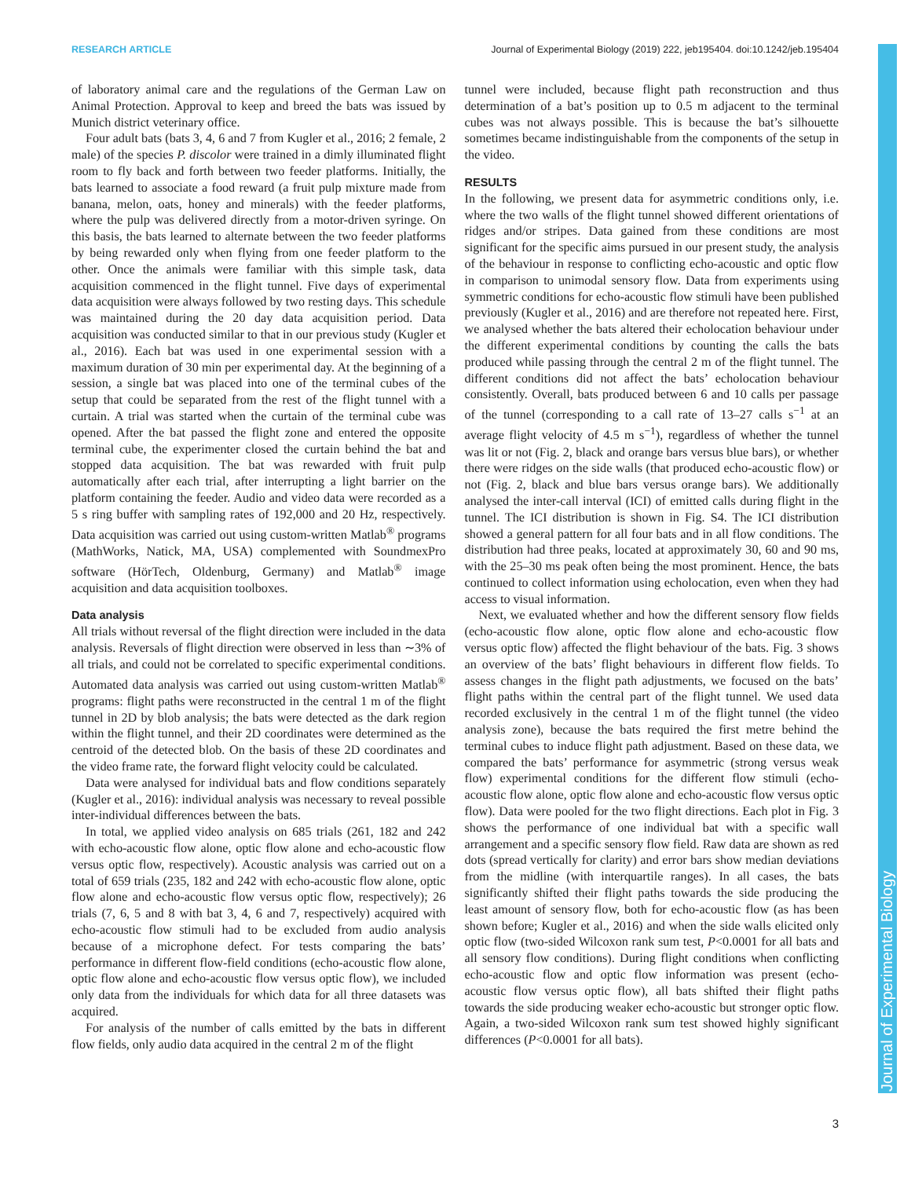RESEARCH ARTICLE Journal of Experimental Biology (2019) 222, jeb195404. doi:10.1242/jeb.195404
Journal of Experimental Biology
of laboratory animal care and the regulations of the German Law on Animal Protection. Approval to keep and breed the bats was issued by Munich district veterinary office.
Four adult bats (bats 3, 4, 6 and 7 from Kugler et al., 2016; 2 female, 2 male) of the species P. discolor were trained in a dimly illuminated flight room to fly back and forth between two feeder platforms. Initially, the bats learned to associate a food reward (a fruit pulp mixture made from banana, melon, oats, honey and minerals) with the feeder platforms, where the pulp was delivered directly from a motor-driven syringe. On this basis, the bats learned to alternate between the two feeder platforms by being rewarded only when flying from one feeder platform to the other. Once the animals were familiar with this simple task, data acquisition commenced in the flight tunnel. Five days of experimental data acquisition were always followed by two resting days. This schedule was maintained during the 20 day data acquisition period. Data acquisition was conducted similar to that in our previous study (Kugler et al., 2016). Each bat was used in one experimental session with a maximum duration of 30 min per experimental day. At the beginning of a session, a single bat was placed into one of the terminal cubes of the setup that could be separated from the rest of the flight tunnel with a curtain. A trial was started when the curtain of the terminal cube was opened. After the bat passed the flight zone and entered the opposite terminal cube, the experimenter closed the curtain behind the bat and stopped data acquisition. The bat was rewarded with fruit pulp automatically after each trial, after interrupting a light barrier on the platform containing the feeder. Audio and video data were recorded as a 5 s ring buffer with sampling rates of 192,000 and 20 Hz, respectively. Data acquisition was carried out using custom-written Matlab<sup>®</sup> programs (MathWorks, Natick, MA, USA) complemented with SoundmexPro software (HörTech, Oldenburg, Germany) and Matlab<sup>®</sup> image acquisition and data acquisition toolboxes.
Data analysis
All trials without reversal of the flight direction were included in the data analysis. Reversals of flight direction were observed in less than ∼3% of all trials, and could not be correlated to specific experimental conditions. Automated data analysis was carried out using custom-written Matlab<sup>®</sup> programs: flight paths were reconstructed in the central 1 m of the flight tunnel in 2D by blob analysis; the bats were detected as the dark region within the flight tunnel, and their 2D coordinates were determined as the centroid of the detected blob. On the basis of these 2D coordinates and the video frame rate, the forward flight velocity could be calculated.
Data were analysed for individual bats and flow conditions separately (Kugler et al., 2016): individual analysis was necessary to reveal possible inter-individual differences between the bats.
In total, we applied video analysis on 685 trials (261, 182 and 242 with echo-acoustic flow alone, optic flow alone and echo-acoustic flow versus optic flow, respectively). Acoustic analysis was carried out on a total of 659 trials (235, 182 and 242 with echo-acoustic flow alone, optic flow alone and echo-acoustic flow versus optic flow, respectively); 26 trials (7, 6, 5 and 8 with bat 3, 4, 6 and 7, respectively) acquired with echo-acoustic flow stimuli had to be excluded from audio analysis because of a microphone defect. For tests comparing the bats’ performance in different flow-field conditions (echo-acoustic flow alone, optic flow alone and echo-acoustic flow versus optic flow), we included only data from the individuals for which data for all three datasets was acquired.
For analysis of the number of calls emitted by the bats in different flow fields, only audio data acquired in the central 2 m of the flight
tunnel were included, because flight path reconstruction and thus determination of a bat’s position up to 0.5 m adjacent to the terminal cubes was not always possible. This is because the bat’s silhouette sometimes became indistinguishable from the components of the setup in the video.
RESULTS
In the following, we present data for asymmetric conditions only, i.e. where the two walls of the flight tunnel showed different orientations of ridges and/or stripes. Data gained from these conditions are most significant for the specific aims pursued in our present study, the analysis of the behaviour in response to conflicting echo-acoustic and optic flow in comparison to unimodal sensory flow. Data from experiments using symmetric conditions for echo-acoustic flow stimuli have been published previously (Kugler et al., 2016) and are therefore not repeated here. First, we analysed whether the bats altered their echolocation behaviour under the different experimental conditions by counting the calls the bats produced while passing through the central 2 m of the flight tunnel. The different conditions did not affect the bats’ echolocation behaviour consistently. Overall, bats produced between 6 and 10 calls per passage of the tunnel (corresponding to a call rate of 13–27 calls s<sup>−1</sup> at an average flight velocity of 4.5 m s<sup>−1</sup>), regardless of whether the tunnel was lit or not (Fig. 2, black and orange bars versus blue bars), or whether there were ridges on the side walls (that produced echo-acoustic flow) or not (Fig. 2, black and blue bars versus orange bars). We additionally analysed the inter-call interval (ICI) of emitted calls during flight in the tunnel. The ICI distribution is shown in Fig. S4. The ICI distribution showed a general pattern for all four bats and in all flow conditions. The distribution had three peaks, located at approximately 30, 60 and 90 ms, with the 25–30 ms peak often being the most prominent. Hence, the bats continued to collect information using echolocation, even when they had access to visual information.
Next, we evaluated whether and how the different sensory flow fields (echo-acoustic flow alone, optic flow alone and echo-acoustic flow versus optic flow) affected the flight behaviour of the bats. Fig. 3 shows an overview of the bats’ flight behaviours in different flow fields. To assess changes in the flight path adjustments, we focused on the bats’ flight paths within the central part of the flight tunnel. We used data recorded exclusively in the central 1 m of the flight tunnel (the video analysis zone), because the bats required the first metre behind the terminal cubes to induce flight path adjustment. Based on these data, we compared the bats’ performance for asymmetric (strong versus weak flow) experimental conditions for the different flow stimuli (echo-acoustic flow alone, optic flow alone and echo-acoustic flow versus optic flow). Data were pooled for the two flight directions. Each plot in Fig. 3 shows the performance of one individual bat with a specific wall arrangement and a specific sensory flow field. Raw data are shown as red dots (spread vertically for clarity) and error bars show median deviations from the midline (with interquartile ranges). In all cases, the bats significantly shifted their flight paths towards the side producing the least amount of sensory flow, both for echo-acoustic flow (as has been shown before; Kugler et al., 2016) and when the side walls elicited only optic flow (two-sided Wilcoxon rank sum test, P<0.0001 for all bats and all sensory flow conditions). During flight conditions when conflicting echo-acoustic flow and optic flow information was present (echo-acoustic flow versus optic flow), all bats shifted their flight paths towards the side producing weaker echo-acoustic but stronger optic flow. Again, a two-sided Wilcoxon rank sum test showed highly significant differences (P<0.0001 for all bats).
3